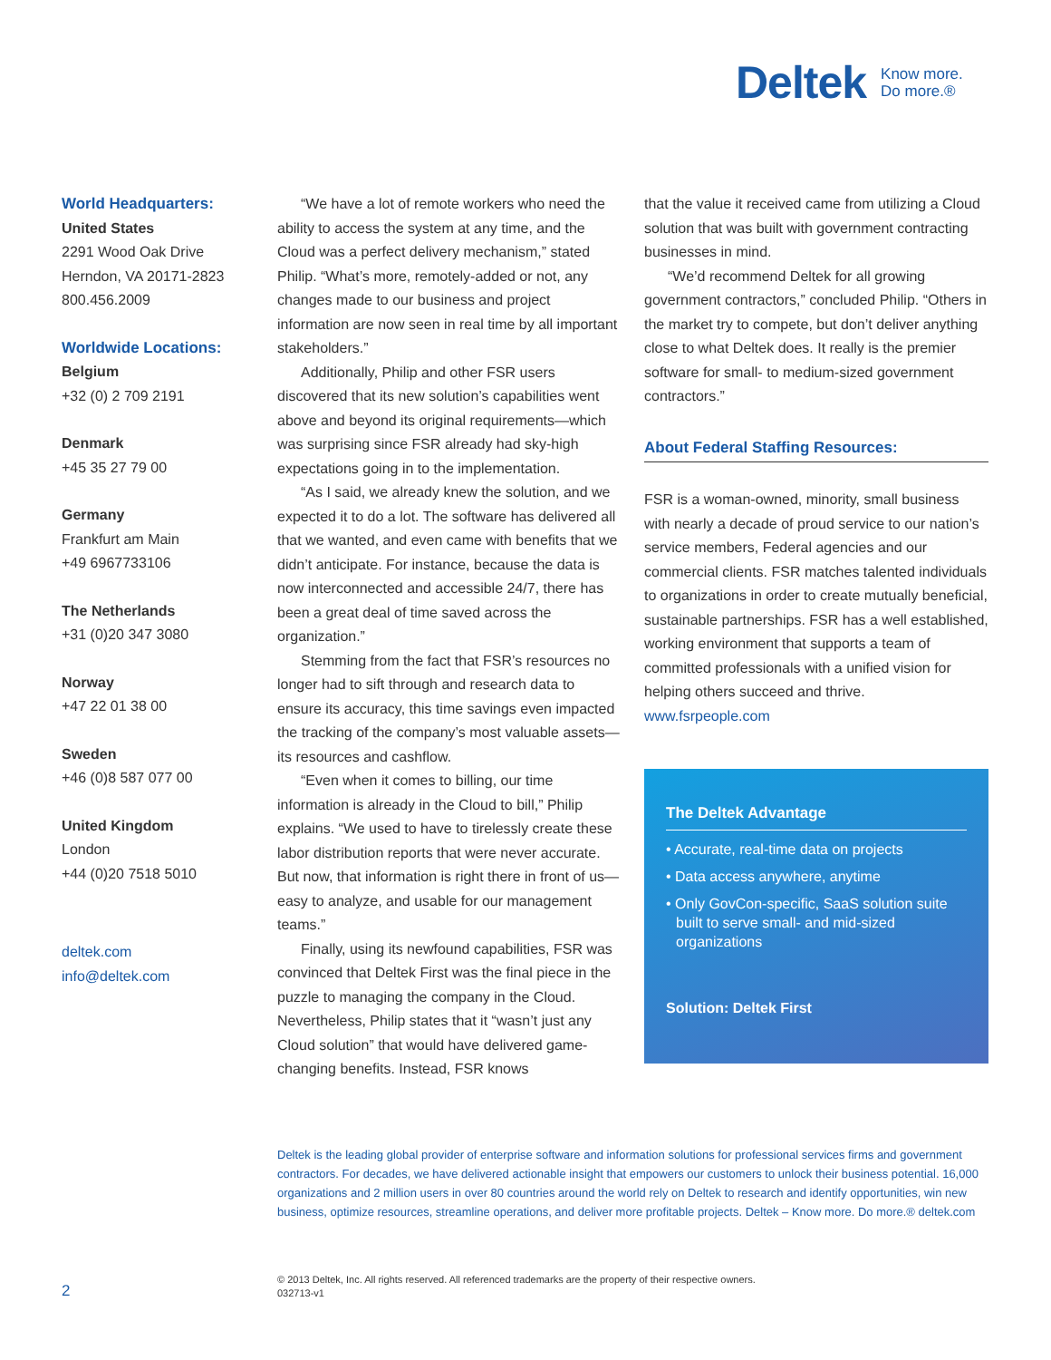Deltek Know more.
Do more.®
World Headquarters:
United States
2291 Wood Oak Drive
Herndon, VA 20171-2823
800.456.2009
Worldwide Locations:
Belgium
+32 (0) 2 709 2191
Denmark
+45 35 27 79 00
Germany
Frankfurt am Main
+49 6967733106
The Netherlands
+31 (0)20 347 3080
Norway
+47 22 01 38 00
Sweden
+46 (0)8 587 077 00
United Kingdom
London
+44 (0)20 7518 5010
deltek.com
info@deltek.com
“We have a lot of remote workers who need the ability to access the system at any time, and the Cloud was a perfect delivery mechanism,” stated Philip. “What’s more, remotely-added or not, any changes made to our business and project information are now seen in real time by all important stakeholders.”
Additionally, Philip and other FSR users discovered that its new solution’s capabilities went above and beyond its original requirements—which was surprising since FSR already had sky-high expectations going in to the implementation.
“As I said, we already knew the solution, and we expected it to do a lot. The software has delivered all that we wanted, and even came with benefits that we didn’t anticipate. For instance, because the data is now interconnected and accessible 24/7, there has been a great deal of time saved across the organization.”
Stemming from the fact that FSR’s resources no longer had to sift through and research data to ensure its accuracy, this time savings even impacted the tracking of the company’s most valuable assets—its resources and cashflow.
“Even when it comes to billing, our time information is already in the Cloud to bill,” Philip explains. “We used to have to tirelessly create these labor distribution reports that were never accurate. But now, that information is right there in front of us—easy to analyze, and usable for our management teams.”
Finally, using its newfound capabilities, FSR was convinced that Deltek First was the final piece in the puzzle to managing the company in the Cloud. Nevertheless, Philip states that it “wasn’t just any Cloud solution” that would have delivered game-changing benefits. Instead, FSR knows
that the value it received came from utilizing a Cloud solution that was built with government contracting businesses in mind.
“We’d recommend Deltek for all growing government contractors,” concluded Philip. “Others in the market try to compete, but don’t deliver anything close to what Deltek does. It really is the premier software for small- to medium-sized government contractors.”
About Federal Staffing Resources:
FSR is a woman-owned, minority, small business with nearly a decade of proud service to our nation’s service members, Federal agencies and our commercial clients. FSR matches talented individuals to organizations in order to create mutually beneficial, sustainable partnerships. FSR has a well established, working environment that supports a team of committed professionals with a unified vision for helping others succeed and thrive.
www.fsrpeople.com
The Deltek Advantage
• Accurate, real-time data on projects
• Data access anywhere, anytime
• Only GovCon-specific, SaaS solution suite built to serve small- and mid-sized organizations
Solution: Deltek First
Deltek is the leading global provider of enterprise software and information solutions for professional services firms and government contractors. For decades, we have delivered actionable insight that empowers our customers to unlock their business potential. 16,000 organizations and 2 million users in over 80 countries around the world rely on Deltek to research and identify opportunities, win new business, optimize resources, streamline operations, and deliver more profitable projects. Deltek – Know more. Do more.® deltek.com
2
© 2013 Deltek, Inc. All rights reserved. All referenced trademarks are the property of their respective owners.
032713-v1